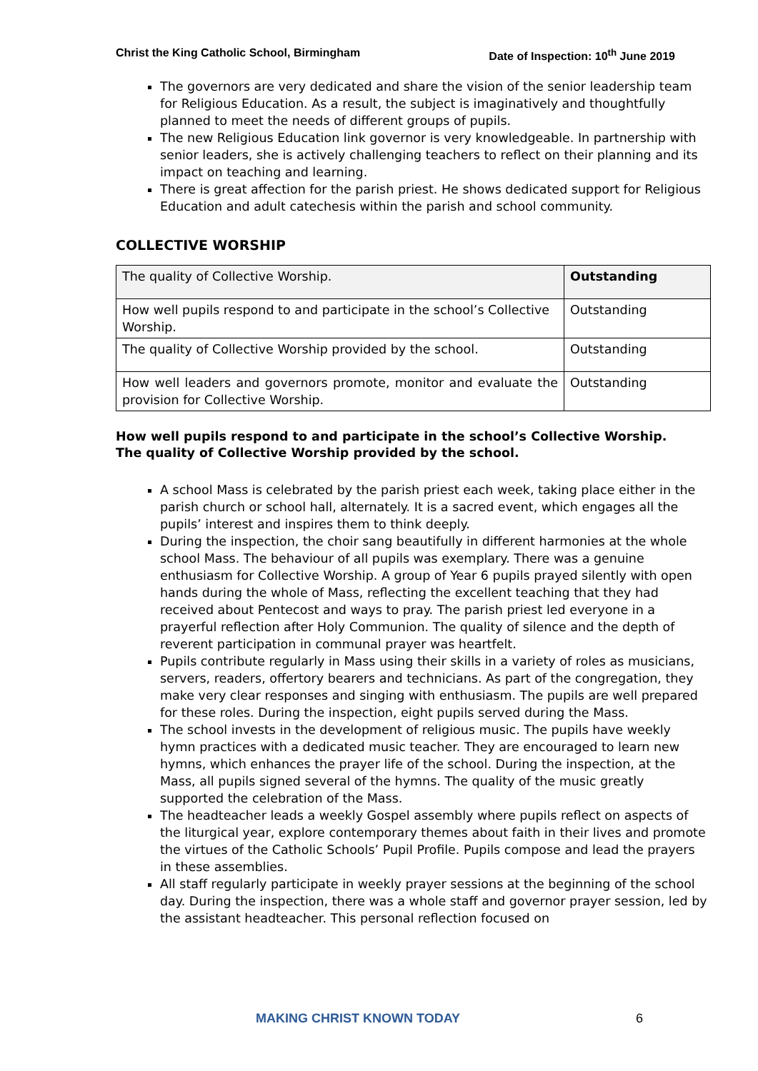Christ the King Catholic School, Birmingham Date of Inspection: 10<sup>th</sup> June 2019
The governors are very dedicated and share the vision of the senior leadership team for Religious Education. As a result, the subject is imaginatively and thoughtfully planned to meet the needs of different groups of pupils.
The new Religious Education link governor is very knowledgeable. In partnership with senior leaders, she is actively challenging teachers to reflect on their planning and its impact on teaching and learning.
There is great affection for the parish priest. He shows dedicated support for Religious Education and adult catechesis within the parish and school community.
COLLECTIVE WORSHIP
| The quality of Collective Worship. | Outstanding |
| How well pupils respond to and participate in the school’s Collective Worship. | Outstanding |
| The quality of Collective Worship provided by the school. | Outstanding |
| How well leaders and governors promote, monitor and evaluate the provision for Collective Worship. | Outstanding |
How well pupils respond to and participate in the school’s Collective Worship.
The quality of Collective Worship provided by the school.
A school Mass is celebrated by the parish priest each week, taking place either in the parish church or school hall, alternately. It is a sacred event, which engages all the pupils’ interest and inspires them to think deeply.
During the inspection, the choir sang beautifully in different harmonies at the whole school Mass. The behaviour of all pupils was exemplary. There was a genuine enthusiasm for Collective Worship. A group of Year 6 pupils prayed silently with open hands during the whole of Mass, reflecting the excellent teaching that they had received about Pentecost and ways to pray. The parish priest led everyone in a prayerful reflection after Holy Communion. The quality of silence and the depth of reverent participation in communal prayer was heartfelt.
Pupils contribute regularly in Mass using their skills in a variety of roles as musicians, servers, readers, offertory bearers and technicians. As part of the congregation, they make very clear responses and singing with enthusiasm. The pupils are well prepared for these roles. During the inspection, eight pupils served during the Mass.
The school invests in the development of religious music. The pupils have weekly hymn practices with a dedicated music teacher. They are encouraged to learn new hymns, which enhances the prayer life of the school. During the inspection, at the Mass, all pupils signed several of the hymns. The quality of the music greatly supported the celebration of the Mass.
The headteacher leads a weekly Gospel assembly where pupils reflect on aspects of the liturgical year, explore contemporary themes about faith in their lives and promote the virtues of the Catholic Schools’ Pupil Profile. Pupils compose and lead the prayers in these assemblies.
All staff regularly participate in weekly prayer sessions at the beginning of the school day. During the inspection, there was a whole staff and governor prayer session, led by the assistant headteacher. This personal reflection focused on
MAKING CHRIST KNOWN TODAY 6